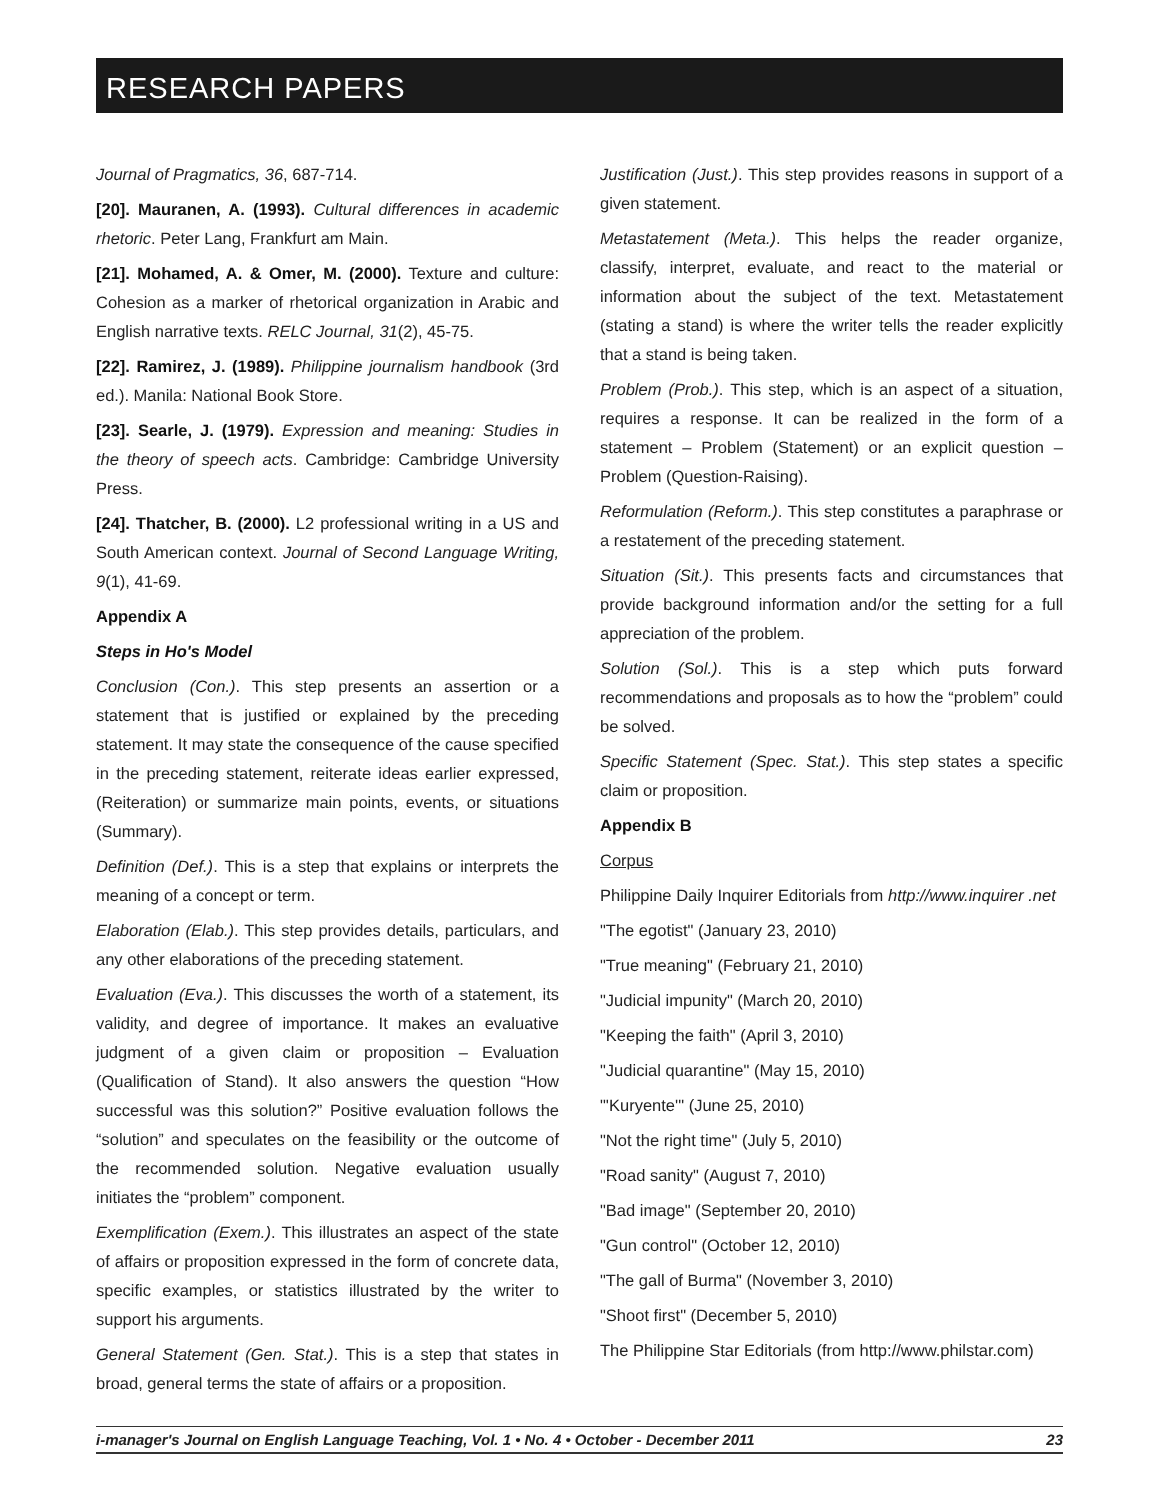RESEARCH PAPERS
Journal of Pragmatics, 36, 687-714.
[20]. Mauranen, A. (1993). Cultural differences in academic rhetoric. Peter Lang, Frankfurt am Main.
[21]. Mohamed, A. & Omer, M. (2000). Texture and culture: Cohesion as a marker of rhetorical organization in Arabic and English narrative texts. RELC Journal, 31(2), 45-75.
[22]. Ramirez, J. (1989). Philippine journalism handbook (3rd ed.). Manila: National Book Store.
[23]. Searle, J. (1979). Expression and meaning: Studies in the theory of speech acts. Cambridge: Cambridge University Press.
[24]. Thatcher, B. (2000). L2 professional writing in a US and South American context. Journal of Second Language Writing, 9(1), 41-69.
Appendix A
Steps in Ho's Model
Conclusion (Con.). This step presents an assertion or a statement that is justified or explained by the preceding statement. It may state the consequence of the cause specified in the preceding statement, reiterate ideas earlier expressed, (Reiteration) or summarize main points, events, or situations (Summary).
Definition (Def.). This is a step that explains or interprets the meaning of a concept or term.
Elaboration (Elab.). This step provides details, particulars, and any other elaborations of the preceding statement.
Evaluation (Eva.). This discusses the worth of a statement, its validity, and degree of importance. It makes an evaluative judgment of a given claim or proposition – Evaluation (Qualification of Stand). It also answers the question “How successful was this solution?” Positive evaluation follows the “solution” and speculates on the feasibility or the outcome of the recommended solution. Negative evaluation usually initiates the “problem” component.
Exemplification (Exem.). This illustrates an aspect of the state of affairs or proposition expressed in the form of concrete data, specific examples, or statistics illustrated by the writer to support his arguments.
General Statement (Gen. Stat.). This is a step that states in broad, general terms the state of affairs or a proposition.
Justification (Just.). This step provides reasons in support of a given statement.
Metastatement (Meta.). This helps the reader organize, classify, interpret, evaluate, and react to the material or information about the subject of the text. Metastatement (stating a stand) is where the writer tells the reader explicitly that a stand is being taken.
Problem (Prob.). This step, which is an aspect of a situation, requires a response. It can be realized in the form of a statement – Problem (Statement) or an explicit question – Problem (Question-Raising).
Reformulation (Reform.). This step constitutes a paraphrase or a restatement of the preceding statement.
Situation (Sit.). This presents facts and circumstances that provide background information and/or the setting for a full appreciation of the problem.
Solution (Sol.). This is a step which puts forward recommendations and proposals as to how the “problem” could be solved.
Specific Statement (Spec. Stat.). This step states a specific claim or proposition.
Appendix B
Corpus
Philippine Daily Inquirer Editorials from http://www.inquirer .net
"The egotist" (January 23, 2010)
"True meaning" (February 21, 2010)
"Judicial impunity" (March 20, 2010)
"Keeping the faith" (April 3, 2010)
"Judicial quarantine" (May 15, 2010)
"'Kuryente'" (June 25, 2010)
"Not the right time" (July 5, 2010)
"Road sanity" (August 7, 2010)
"Bad image" (September 20, 2010)
"Gun control" (October 12, 2010)
"The gall of Burma" (November 3, 2010)
"Shoot first" (December 5, 2010)
The Philippine Star Editorials (from http://www.philstar.com)
i-manager's Journal on English Language Teaching, Vol. 1 • No. 4 • October - December 2011 23